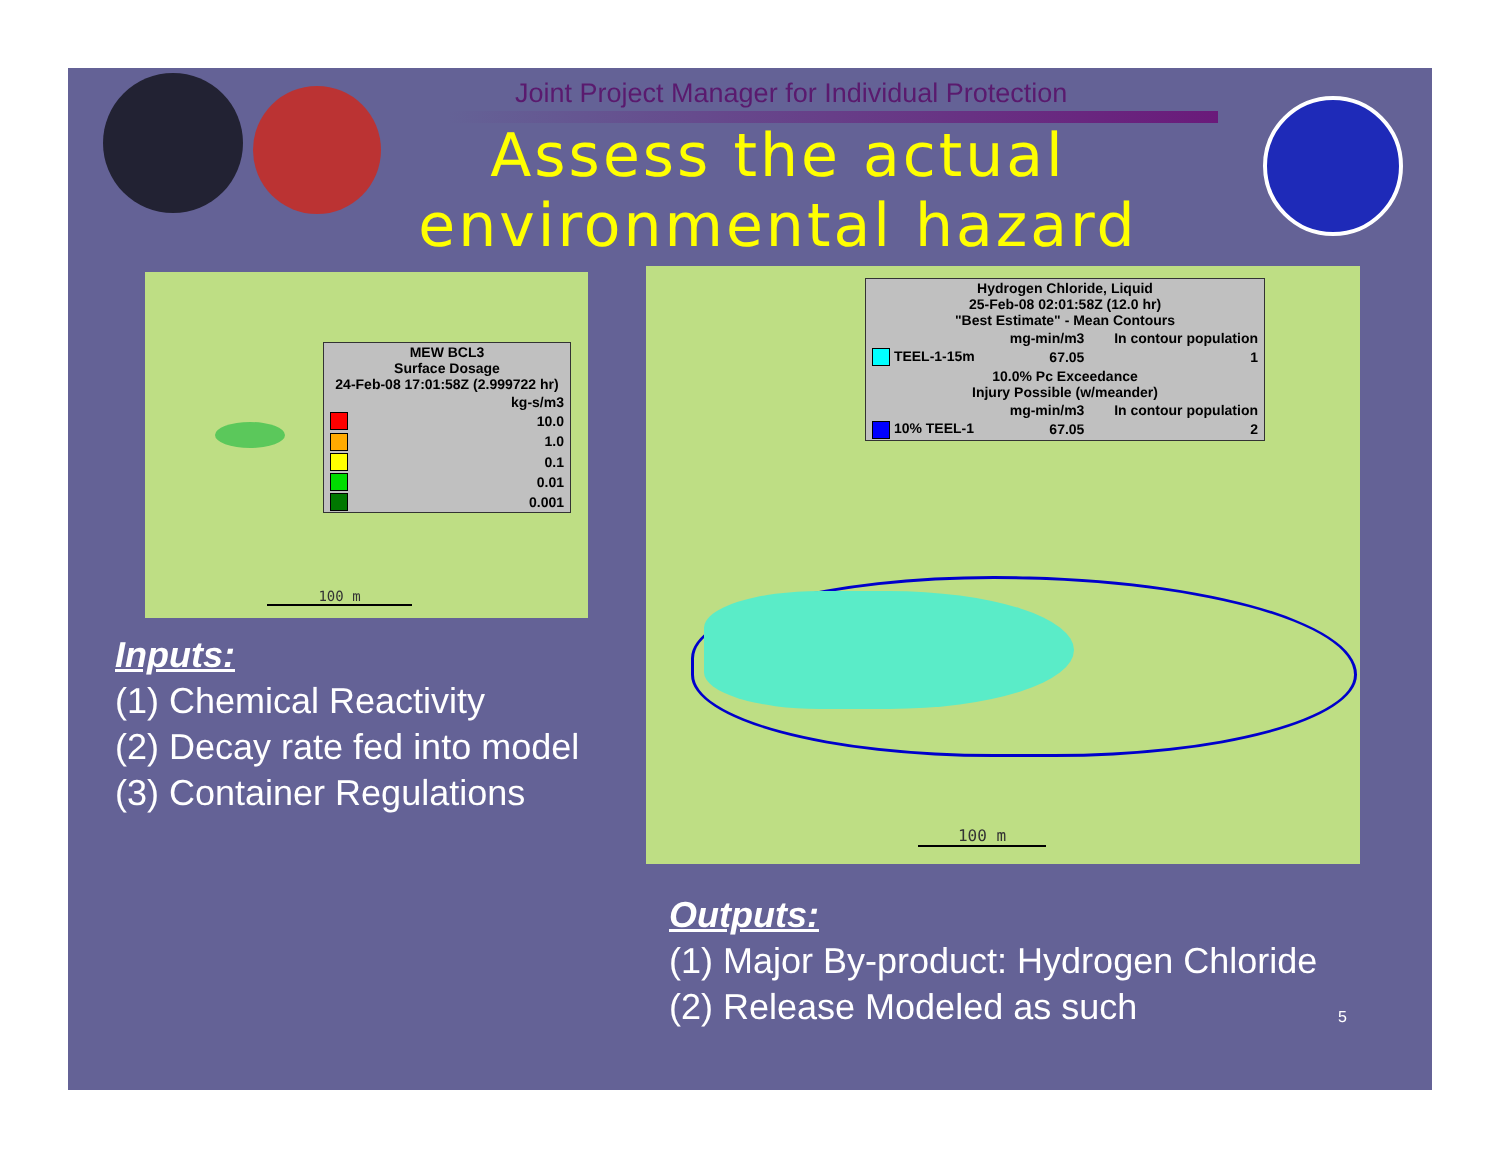Joint Project Manager for Individual Protection
Assess the actual environmental hazard
| MEW BCL3 Surface Dosage 24-Feb-08 17:01:58Z (2.999722 hr) | |
| | kg-s/m3 |
| | 10.0 |
| | 1.0 |
| | 0.1 |
| | 0.01 |
| | 0.001 |
100 m
| Hydrogen Chloride, Liquid 25-Feb-08 02:01:58Z (12.0 hr) "Best Estimate" - Mean Contours | | |
| | mg-min/m3 | In contour population |
| TEEL-1-15m | 67.05 | 1 |
| 10.0% Pc Exceedance Injury Possible (w/meander) | | |
| | mg-min/m3 | In contour population |
| 10% TEEL-1 | 67.05 | 2 |
100 m
Inputs:
(1) Chemical Reactivity
(2) Decay rate fed into model
(3) Container Regulations
Outputs:
(1) Major By-product: Hydrogen Chloride
(2) Release Modeled as such
5